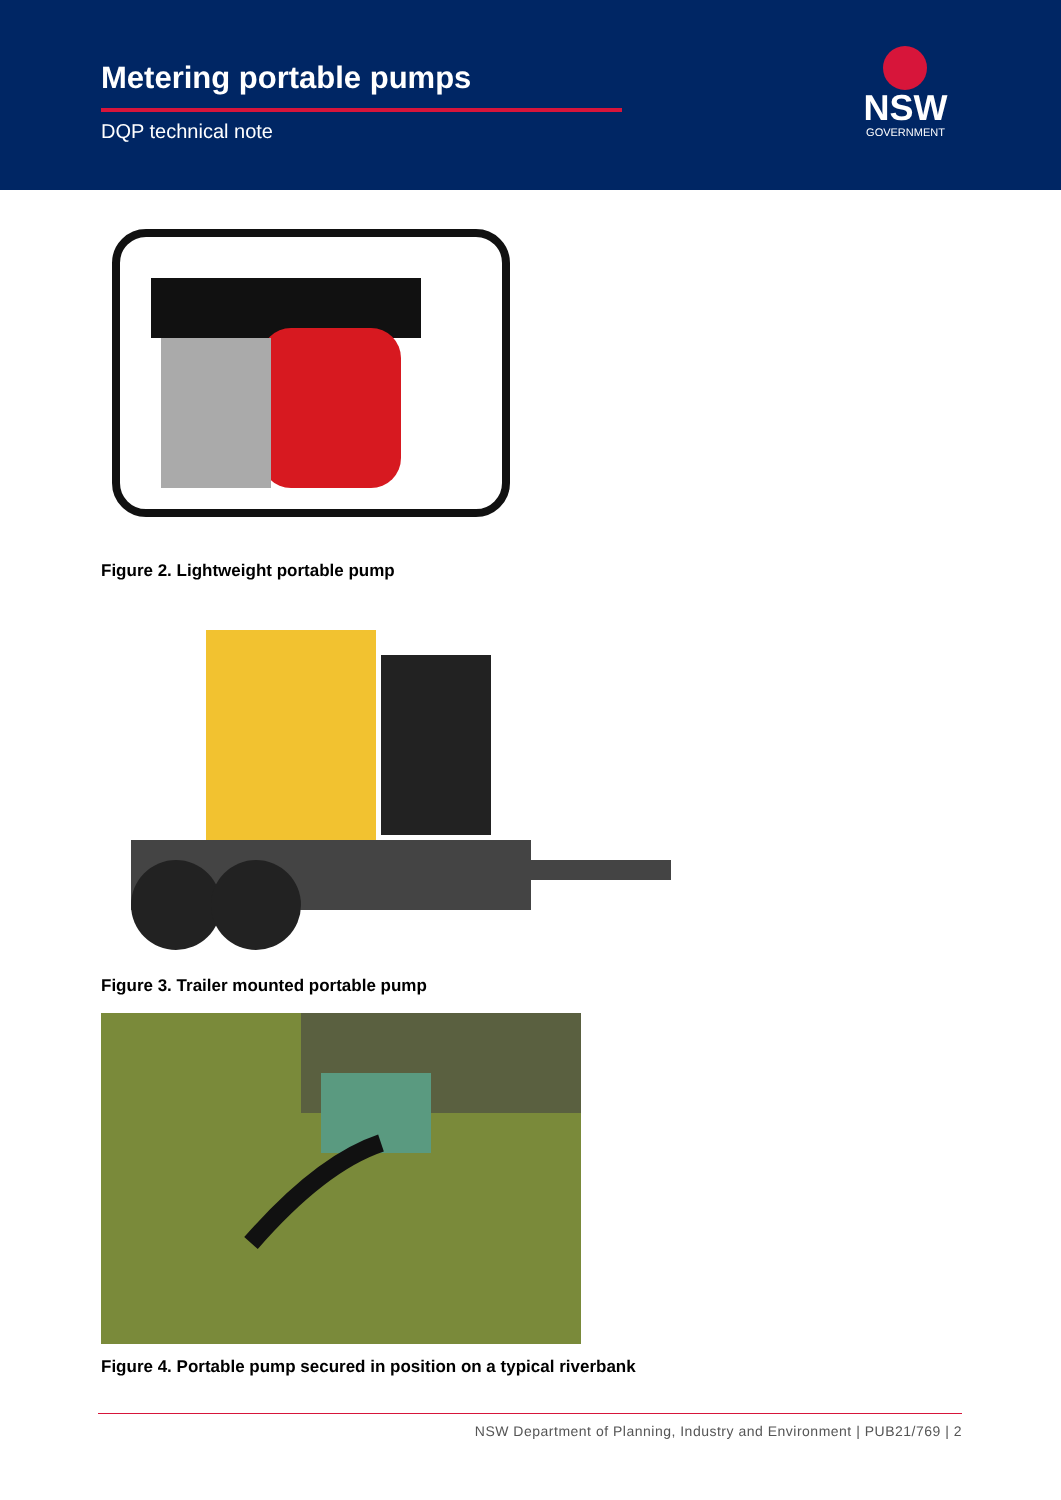Metering portable pumps
DQP technical note
NSW
GOVERNMENT
Figure 2. Lightweight portable pump
Figure 3. Trailer mounted portable pump
Figure 4. Portable pump secured in position on a typical riverbank
NSW Department of Planning, Industry and Environment | PUB21/769 | 2